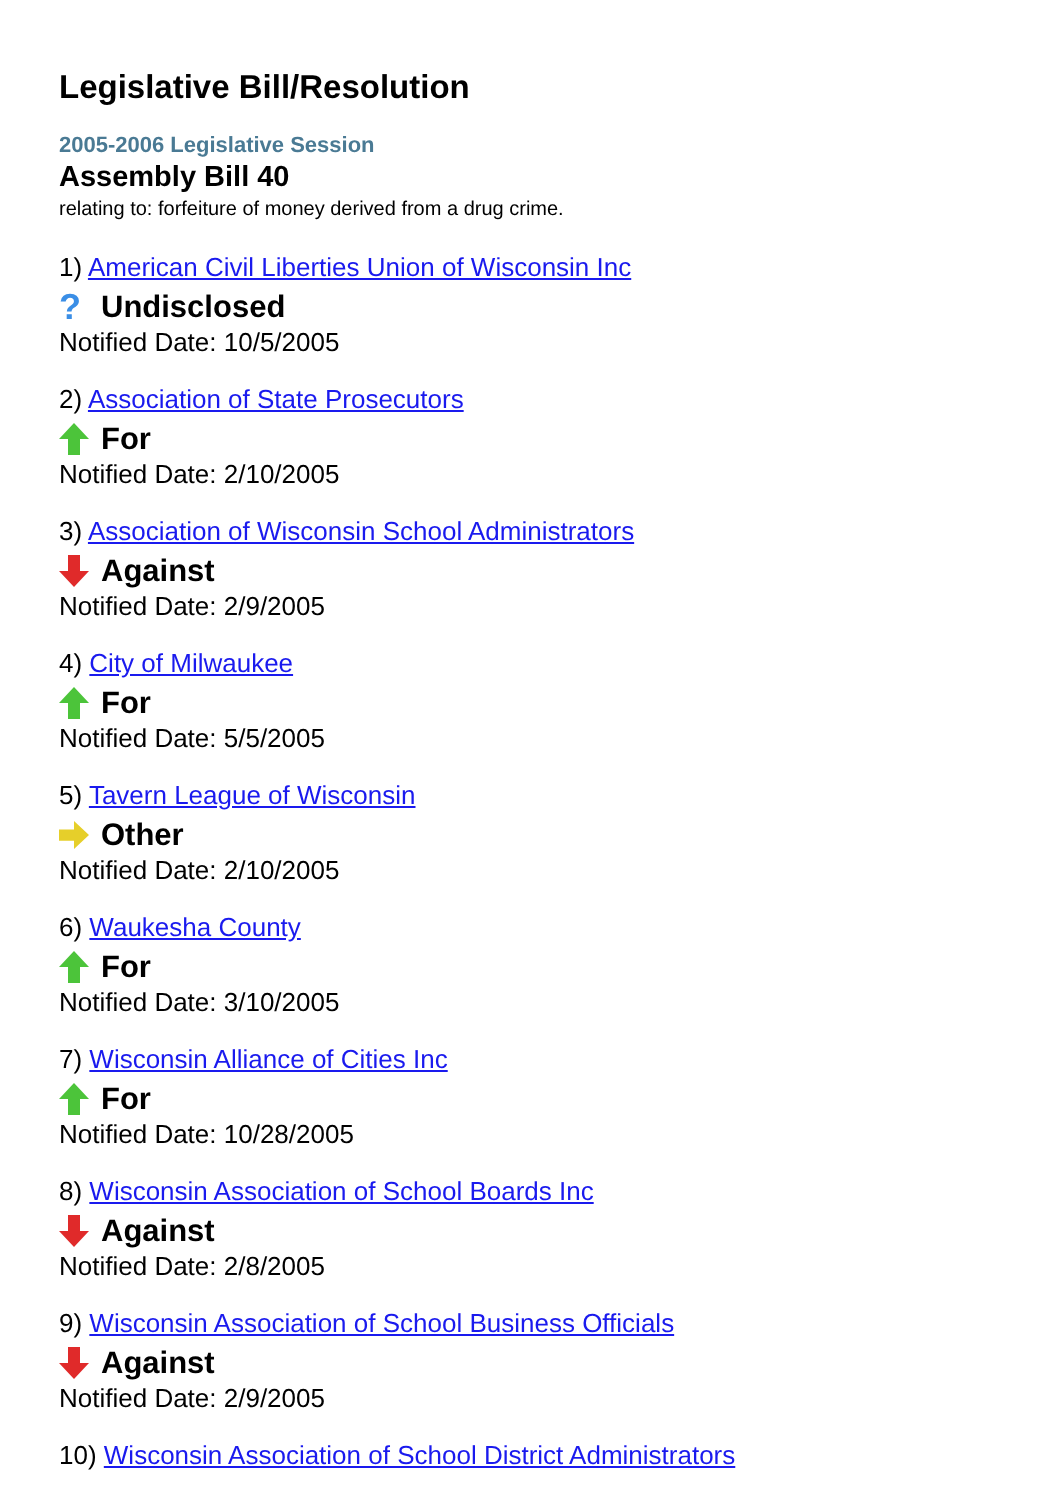Legislative Bill/Resolution
2005-2006 Legislative Session
Assembly Bill 40
relating to: forfeiture of money derived from a drug crime.
1) American Civil Liberties Union of Wisconsin Inc
? Undisclosed
Notified Date: 10/5/2005
2) Association of State Prosecutors
For
Notified Date: 2/10/2005
3) Association of Wisconsin School Administrators
Against
Notified Date: 2/9/2005
4) City of Milwaukee
For
Notified Date: 5/5/2005
5) Tavern League of Wisconsin
Other
Notified Date: 2/10/2005
6) Waukesha County
For
Notified Date: 3/10/2005
7) Wisconsin Alliance of Cities Inc
For
Notified Date: 10/28/2005
8) Wisconsin Association of School Boards Inc
Against
Notified Date: 2/8/2005
9) Wisconsin Association of School Business Officials
Against
Notified Date: 2/9/2005
10) Wisconsin Association of School District Administrators